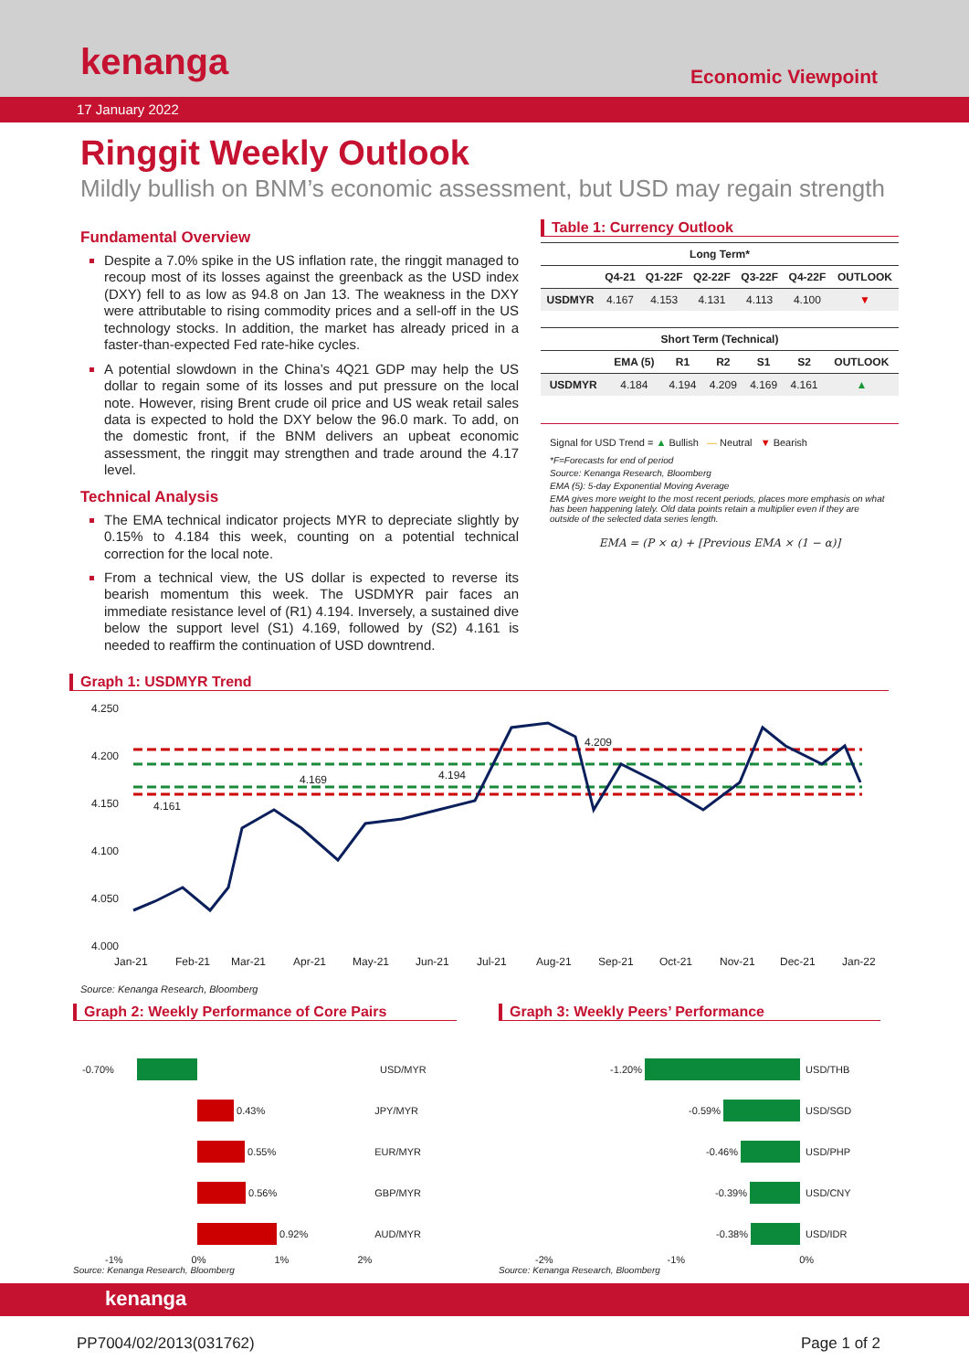kenanga Economic Viewpoint
17 January 2022
Ringgit Weekly Outlook
Mildly bullish on BNM’s economic assessment, but USD may regain strength
Fundamental Overview
Despite a 7.0% spike in the US inflation rate, the ringgit managed to recoup most of its losses against the greenback as the USD index (DXY) fell to as low as 94.8 on Jan 13. The weakness in the DXY were attributable to rising commodity prices and a sell-off in the US technology stocks. In addition, the market has already priced in a faster-than-expected Fed rate-hike cycles.
A potential slowdown in the China’s 4Q21 GDP may help the US dollar to regain some of its losses and put pressure on the local note. However, rising Brent crude oil price and US weak retail sales data is expected to hold the DXY below the 96.0 mark. To add, on the domestic front, if the BNM delivers an upbeat economic assessment, the ringgit may strengthen and trade around the 4.17 level.
Technical Analysis
The EMA technical indicator projects MYR to depreciate slightly by 0.15% to 4.184 this week, counting on a potential technical correction for the local note.
From a technical view, the US dollar is expected to reverse its bearish momentum this week. The USDMYR pair faces an immediate resistance level of (R1) 4.194. Inversely, a sustained dive below the support level (S1) 4.169, followed by (S2) 4.161 is needed to reaffirm the continuation of USD downtrend.
Table 1: Currency Outlook
| Long Term* | | | | | | |
| --- | --- | --- | --- | --- | --- | --- |
| | Q4-21 | Q1-22F | Q2-22F | Q3-22F | Q4-22F | OUTLOOK |
| USDMYR | 4.167 | 4.153 | 4.131 | 4.113 | 4.100 | ▼ |
| Short Term (Technical) | | | | | | |
| --- | --- | --- | --- | --- | --- | --- |
| | EMA (5) | R1 | R2 | S1 | S2 | OUTLOOK |
| USDMYR | 4.184 | 4.194 | 4.209 | 4.169 | 4.161 | ▲ |
Signal for USD Trend = ▲ Bullish — Neutral ▼ Bearish
*F=Forecasts for end of period
Source: Kenanga Research, Bloomberg
EMA (5): 5-day Exponential Moving Average
EMA gives more weight to the most recent periods, places more emphasis on what has been happening lately. Old data points retain a multiplier even if they are outside of the selected data series length.
EMA = (P × α) + [Previous EMA × (1 − α)]
Graph 1: USDMYR Trend
4.250
4.200
4.150
4.100
4.050
4.000
Jan-21
Feb-21
Mar-21
Apr-21
May-21
Jun-21
Jul-21
Aug-21
Sep-21
Oct-21
Nov-21
Dec-21
Jan-22
4.209
4.194
4.169
4.161
Source: Kenanga Research, Bloomberg
Graph 2: Weekly Performance of Core Pairs
-0.70% USD/MYR
0.43% JPY/MYR
0.55% EUR/MYR
0.56% GBP/MYR
0.92% AUD/MYR
-1% 0% 1% 2%
Source: Kenanga Research, Bloomberg
Graph 3: Weekly Peers’ Performance
-1.20% USD/THB
-0.59% USD/SGD
-0.46% USD/PHP
-0.39% USD/CNY
-0.38% USD/IDR
-2% -1% 0%
Source: Kenanga Research, Bloomberg
kenanga
PP7004/02/2013(031762) Page 1 of 2